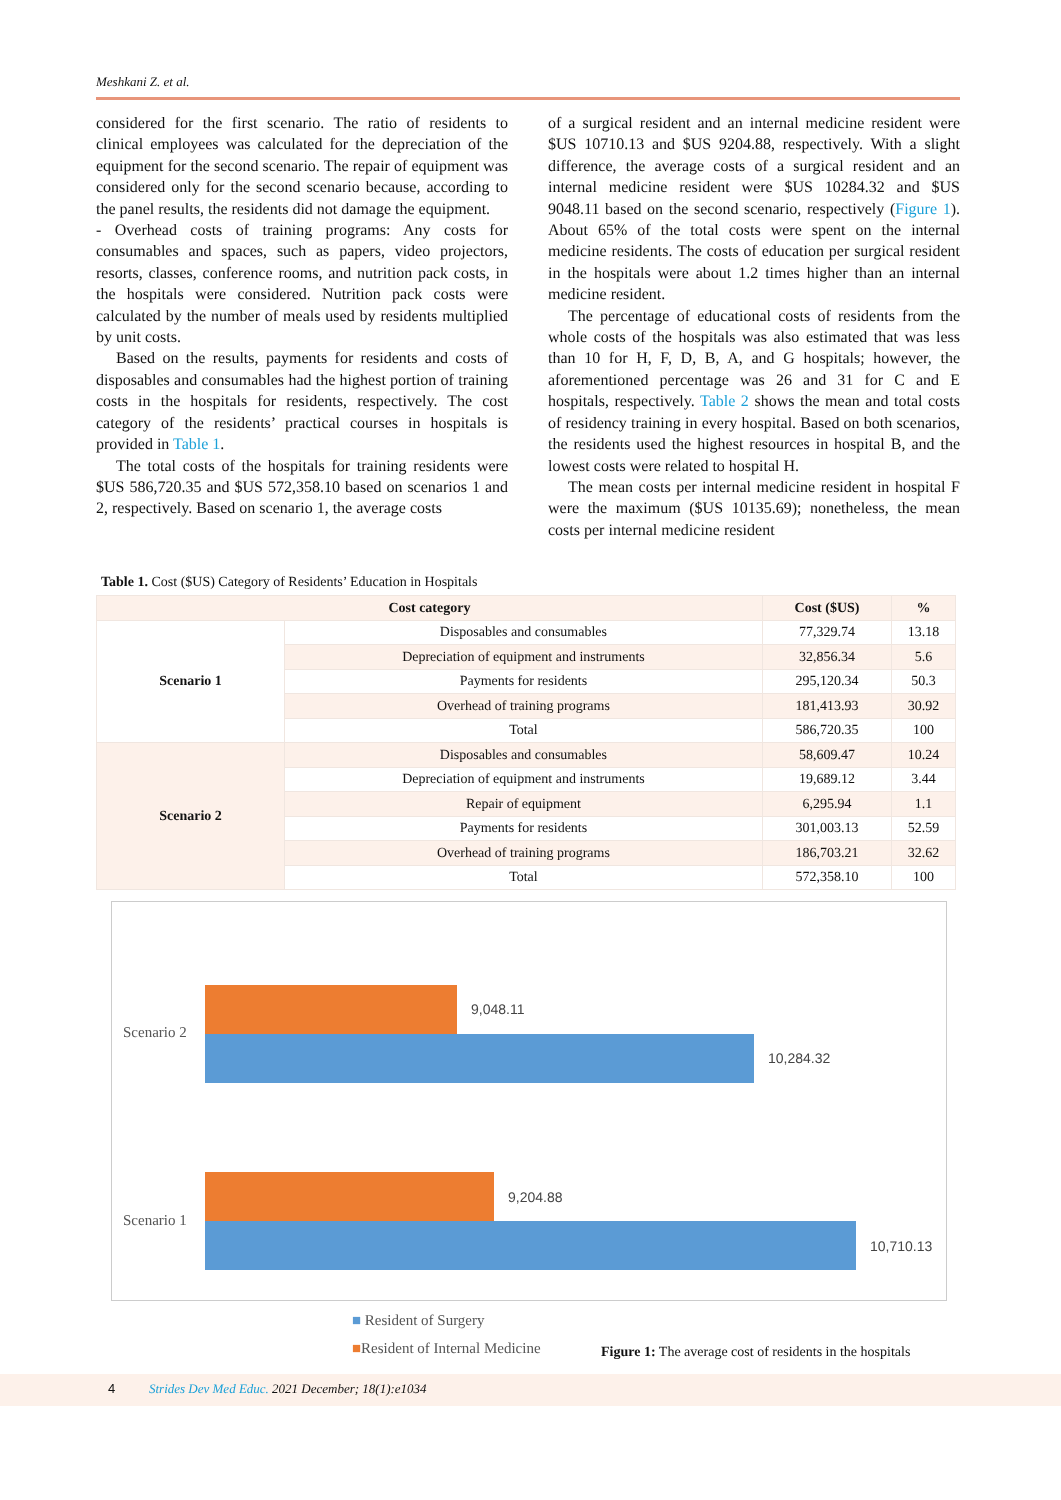Meshkani Z. et al.
considered for the first scenario. The ratio of residents to clinical employees was calculated for the depreciation of the equipment for the second scenario. The repair of equipment was considered only for the second scenario because, according to the panel results, the residents did not damage the equipment.
- Overhead costs of training programs: Any costs for consumables and spaces, such as papers, video projectors, resorts, classes, conference rooms, and nutrition pack costs, in the hospitals were considered. Nutrition pack costs were calculated by the number of meals used by residents multiplied by unit costs.
Based on the results, payments for residents and costs of disposables and consumables had the highest portion of training costs in the hospitals for residents, respectively. The cost category of the residents’ practical courses in hospitals is provided in Table 1.
The total costs of the hospitals for training residents were $US 586,720.35 and $US 572,358.10 based on scenarios 1 and 2, respectively. Based on scenario 1, the average costs
of a surgical resident and an internal medicine resident were $US 10710.13 and $US 9204.88, respectively. With a slight difference, the average costs of a surgical resident and an internal medicine resident were $US 10284.32 and $US 9048.11 based on the second scenario, respectively (Figure 1). About 65% of the total costs were spent on the internal medicine residents. The costs of education per surgical resident in the hospitals were about 1.2 times higher than an internal medicine resident.
The percentage of educational costs of residents from the whole costs of the hospitals was also estimated that was less than 10 for H, F, D, B, A, and G hospitals; however, the aforementioned percentage was 26 and 31 for C and E hospitals, respectively. Table 2 shows the mean and total costs of residency training in every hospital. Based on both scenarios, the residents used the highest resources in hospital B, and the lowest costs were related to hospital H.
The mean costs per internal medicine resident in hospital F were the maximum ($US 10135.69); nonetheless, the mean costs per internal medicine resident
Table 1. Cost ($US) Category of Residents’ Education in Hospitals
| Cost category | | Cost ($US) | % |
| --- | --- | --- | --- |
| Scenario 1 | Disposables and consumables | 77,329.74 | 13.18 |
| | Depreciation of equipment and instruments | 32,856.34 | 5.6 |
| | Payments for residents | 295,120.34 | 50.3 |
| | Overhead of training programs | 181,413.93 | 30.92 |
| | Total | 586,720.35 | 100 |
| Scenario 2 | Disposables and consumables | 58,609.47 | 10.24 |
| | Depreciation of equipment and instruments | 19,689.12 | 3.44 |
| | Repair of equipment | 6,295.94 | 1.1 |
| | Payments for residents | 301,003.13 | 52.59 |
| | Overhead of training programs | 186,703.21 | 32.62 |
| | Total | 572,358.10 | 100 |
Scenario 2
9,048.11
10,284.32
Scenario 1
9,204.88
10,710.13
■ Resident of Surgery
■Resident of Internal Medicine
Figure 1: The average cost of residents in the hospitals
4 Strides Dev Med Educ. 2021 December; 18(1):e1034